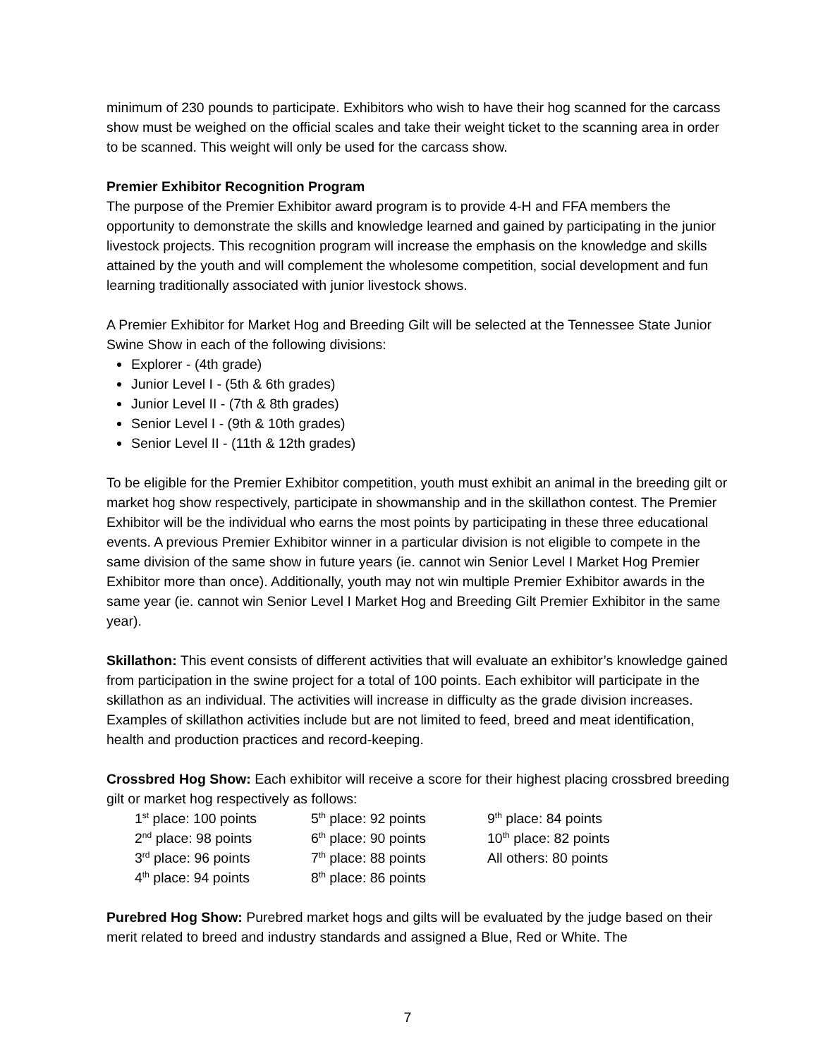minimum of 230 pounds to participate. Exhibitors who wish to have their hog scanned for the carcass show must be weighed on the official scales and take their weight ticket to the scanning area in order to be scanned. This weight will only be used for the carcass show.
Premier Exhibitor Recognition Program
The purpose of the Premier Exhibitor award program is to provide 4-H and FFA members the opportunity to demonstrate the skills and knowledge learned and gained by participating in the junior livestock projects. This recognition program will increase the emphasis on the knowledge and skills attained by the youth and will complement the wholesome competition, social development and fun learning traditionally associated with junior livestock shows.
A Premier Exhibitor for Market Hog and Breeding Gilt will be selected at the Tennessee State Junior Swine Show in each of the following divisions:
Explorer - (4th grade)
Junior Level I - (5th & 6th grades)
Junior Level II - (7th & 8th grades)
Senior Level I - (9th & 10th grades)
Senior Level II - (11th & 12th grades)
To be eligible for the Premier Exhibitor competition, youth must exhibit an animal in the breeding gilt or market hog show respectively, participate in showmanship and in the skillathon contest. The Premier Exhibitor will be the individual who earns the most points by participating in these three educational events. A previous Premier Exhibitor winner in a particular division is not eligible to compete in the same division of the same show in future years (ie. cannot win Senior Level I Market Hog Premier Exhibitor more than once). Additionally, youth may not win multiple Premier Exhibitor awards in the same year (ie. cannot win Senior Level I Market Hog and Breeding Gilt Premier Exhibitor in the same year).
Skillathon: This event consists of different activities that will evaluate an exhibitor’s knowledge gained from participation in the swine project for a total of 100 points. Each exhibitor will participate in the skillathon as an individual. The activities will increase in difficulty as the grade division increases. Examples of skillathon activities include but are not limited to feed, breed and meat identification, health and production practices and record-keeping.
Crossbred Hog Show: Each exhibitor will receive a score for their highest placing crossbred breeding gilt or market hog respectively as follows:
| 1<sup>st</sup> place: 100 points | 5<sup>th</sup> place: 92 points | 9<sup>th</sup> place: 84 points |
| 2<sup>nd</sup> place: 98 points | 6<sup>th</sup> place: 90 points | 10<sup>th</sup> place: 82 points |
| 3<sup>rd</sup> place: 96 points | 7<sup>th</sup> place: 88 points | All others: 80 points |
| 4<sup>th</sup> place: 94 points | 8<sup>th</sup> place: 86 points | |
Purebred Hog Show: Purebred market hogs and gilts will be evaluated by the judge based on their merit related to breed and industry standards and assigned a Blue, Red or White. The
7